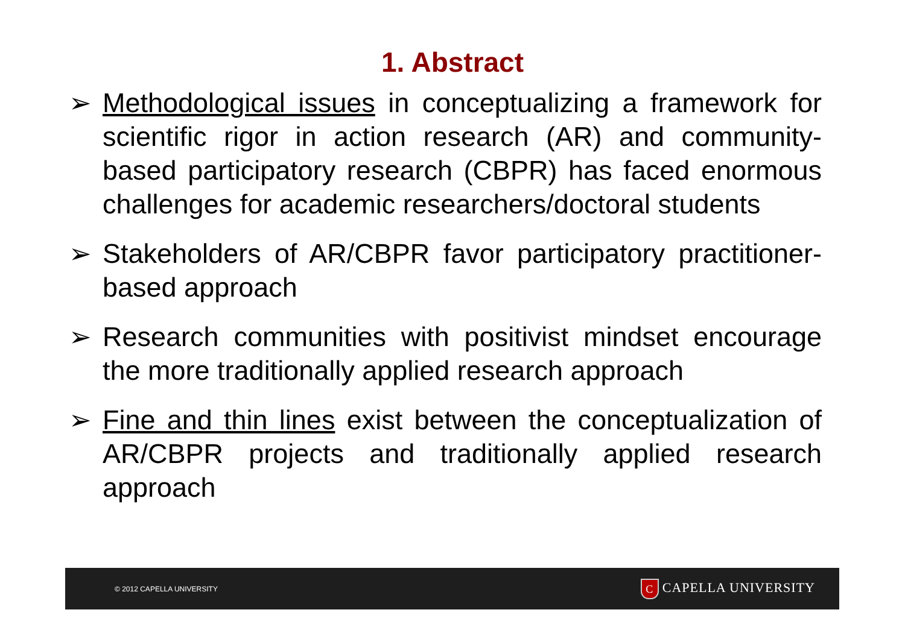1. Abstract
➢ Methodological issues in conceptualizing a framework for scientific rigor in action research (AR) and community-based participatory research (CBPR) has faced enormous challenges for academic researchers/doctoral students
➢ Stakeholders of AR/CBPR favor participatory practitioner-based approach
➢ Research communities with positivist mindset encourage the more traditionally applied research approach
➢ Fine and thin lines exist between the conceptualization of AR/CBPR projects and traditionally applied research approach
© 2012 CAPELLA UNIVERSITY
C CAPELLA UNIVERSITY